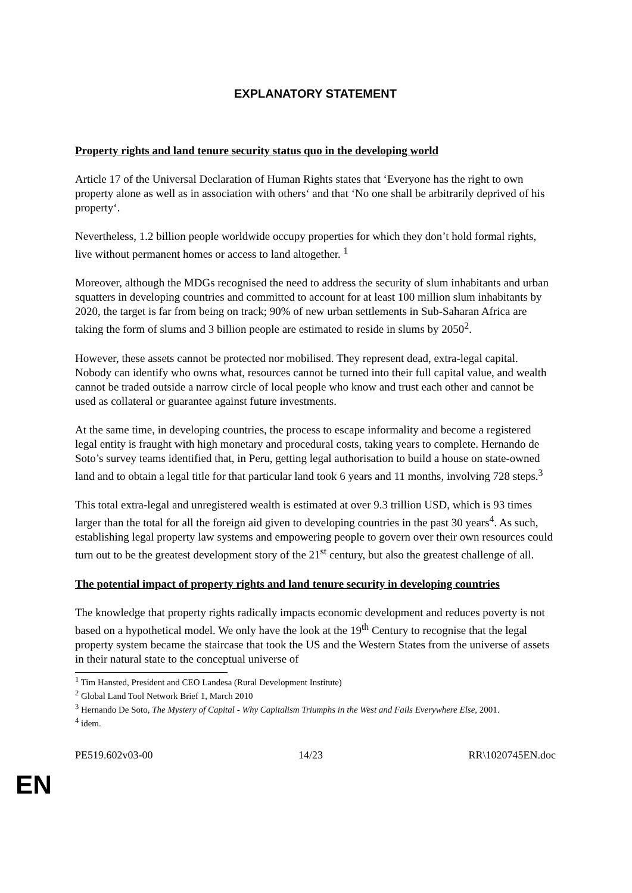EXPLANATORY STATEMENT
Property rights and land tenure security status quo in the developing world
Article 17 of the Universal Declaration of Human Rights states that ‘Everyone has the right to own property alone as well as in association with others‘ and that ‘No one shall be arbitrarily deprived of his property‘.
Nevertheless, 1.2 billion people worldwide occupy properties for which they don’t hold formal rights, live without permanent homes or access to land altogether. <sup>1</sup>
Moreover, although the MDGs recognised the need to address the security of slum inhabitants and urban squatters in developing countries and committed to account for at least 100 million slum inhabitants by 2020, the target is far from being on track; 90% of new urban settlements in Sub-Saharan Africa are taking the form of slums and 3 billion people are estimated to reside in slums by 2050<sup>2</sup>.
However, these assets cannot be protected nor mobilised. They represent dead, extra-legal capital. Nobody can identify who owns what, resources cannot be turned into their full capital value, and wealth cannot be traded outside a narrow circle of local people who know and trust each other and cannot be used as collateral or guarantee against future investments.
At the same time, in developing countries, the process to escape informality and become a registered legal entity is fraught with high monetary and procedural costs, taking years to complete. Hernando de Soto’s survey teams identified that, in Peru, getting legal authorisation to build a house on state-owned land and to obtain a legal title for that particular land took 6 years and 11 months, involving 728 steps.<sup>3</sup>
This total extra-legal and unregistered wealth is estimated at over 9.3 trillion USD, which is 93 times larger than the total for all the foreign aid given to developing countries in the past 30 years<sup>4</sup>. As such, establishing legal property law systems and empowering people to govern over their own resources could turn out to be the greatest development story of the 21<sup>st</sup> century, but also the greatest challenge of all.
The potential impact of property rights and land tenure security in developing countries
The knowledge that property rights radically impacts economic development and reduces poverty is not based on a hypothetical model. We only have the look at the 19<sup>th</sup> Century to recognise that the legal property system became the staircase that took the US and the Western States from the universe of assets in their natural state to the conceptual universe of
<sup>1</sup> Tim Hansted, President and CEO Landesa (Rural Development Institute)
<sup>2</sup> Global Land Tool Network Brief 1, March 2010
<sup>3</sup> Hernando De Soto, The Mystery of Capital - Why Capitalism Triumphs in the West and Fails Everywhere Else, 2001.
<sup>4</sup> idem.
PE519.602v03-00 14/23 RR\1020745EN.doc
EN